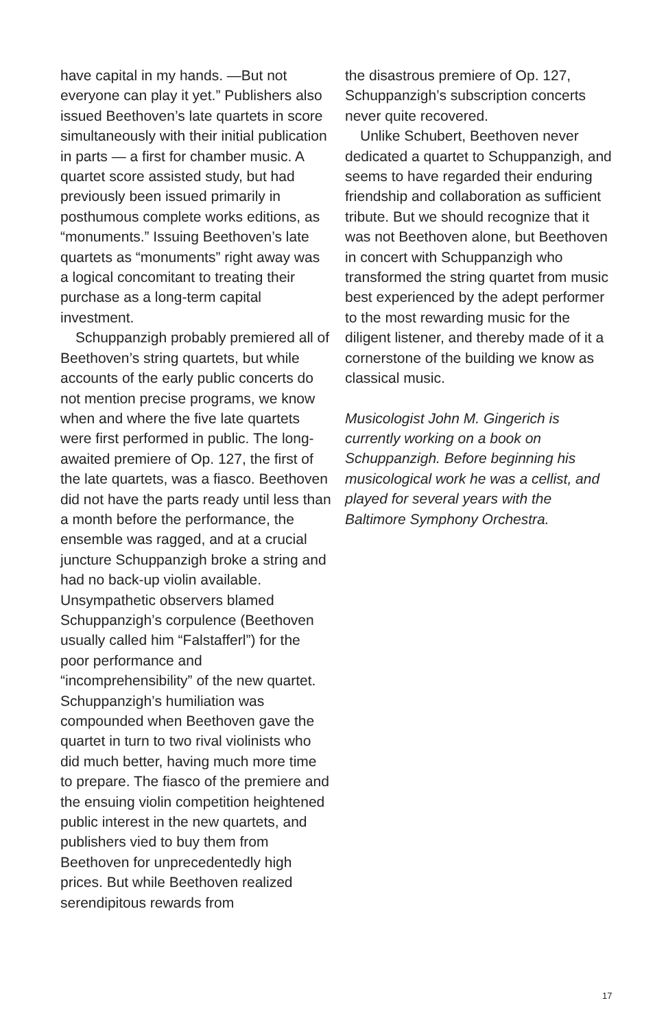have capital in my hands. —But not everyone can play it yet.” Publishers also issued Beethoven’s late quartets in score simultaneously with their initial publication in parts — a first for chamber music. A quartet score assisted study, but had previously been issued primarily in posthumous complete works editions, as “monuments.” Issuing Beethoven’s late quartets as “monuments” right away was a logical concomitant to treating their purchase as a long-term capital investment.
Schuppanzigh probably premiered all of Beethoven’s string quartets, but while accounts of the early public concerts do not mention precise programs, we know when and where the five late quartets were first performed in public. The long-awaited premiere of Op. 127, the first of the late quartets, was a fiasco. Beethoven did not have the parts ready until less than a month before the performance, the ensemble was ragged, and at a crucial juncture Schuppanzigh broke a string and had no back-up violin available. Unsympathetic observers blamed Schuppanzigh’s corpulence (Beethoven usually called him “Falstafferl”) for the poor performance and “incomprehensibility” of the new quartet. Schuppanzigh’s humiliation was compounded when Beethoven gave the quartet in turn to two rival violinists who did much better, having much more time to prepare. The fiasco of the premiere and the ensuing violin competition heightened public interest in the new quartets, and publishers vied to buy them from Beethoven for unprecedentedly high prices. But while Beethoven realized serendipitous rewards from
the disastrous premiere of Op. 127, Schuppanzigh’s subscription concerts never quite recovered.
Unlike Schubert, Beethoven never dedicated a quartet to Schuppanzigh, and seems to have regarded their enduring friendship and collaboration as sufficient tribute. But we should recognize that it was not Beethoven alone, but Beethoven in concert with Schuppanzigh who transformed the string quartet from music best experienced by the adept performer to the most rewarding music for the diligent listener, and thereby made of it a cornerstone of the building we know as classical music.
Musicologist John M. Gingerich is currently working on a book on Schuppanzigh. Before beginning his musicological work he was a cellist, and played for several years with the Baltimore Symphony Orchestra.
17